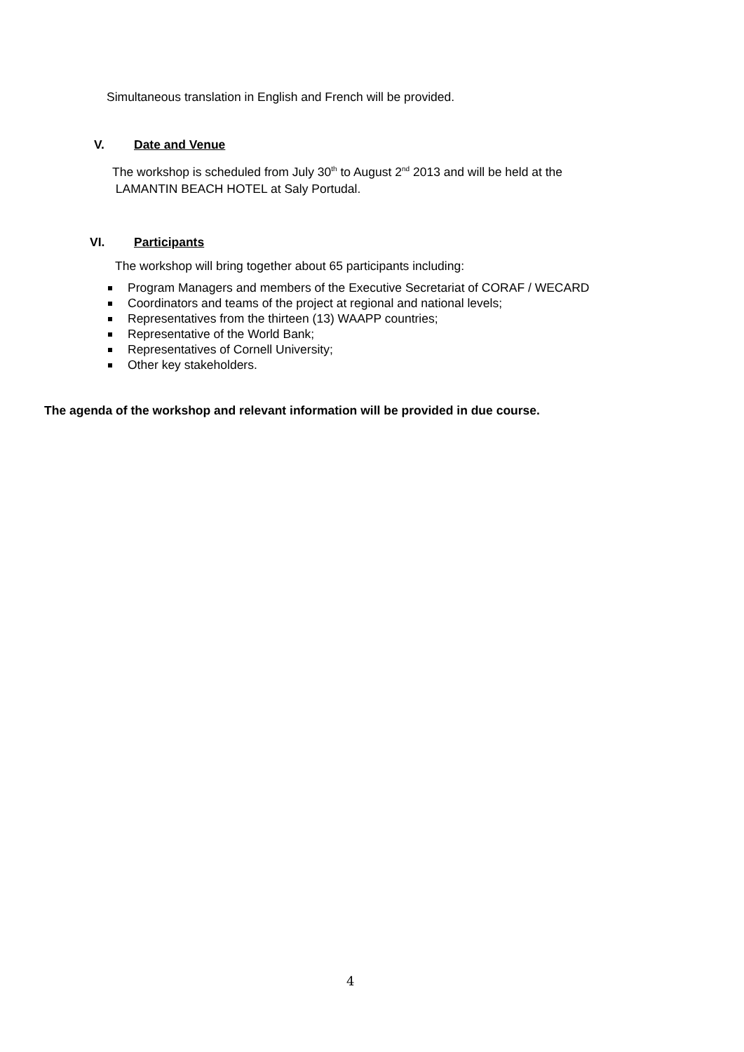Simultaneous translation in English and French will be provided.
V. Date and Venue
The workshop is scheduled from July 30<sup>th</sup> to August 2<sup>nd</sup> 2013 and will be held at the
LAMANTIN BEACH HOTEL at Saly Portudal.
VI. Participants
The workshop will bring together about 65 participants including:
Program Managers and members of the Executive Secretariat of CORAF / WECARD
Coordinators and teams of the project at regional and national levels;
Representatives from the thirteen (13) WAAPP countries;
Representative of the World Bank;
Representatives of Cornell University;
Other key stakeholders.
The agenda of the workshop and relevant information will be provided in due course.
4